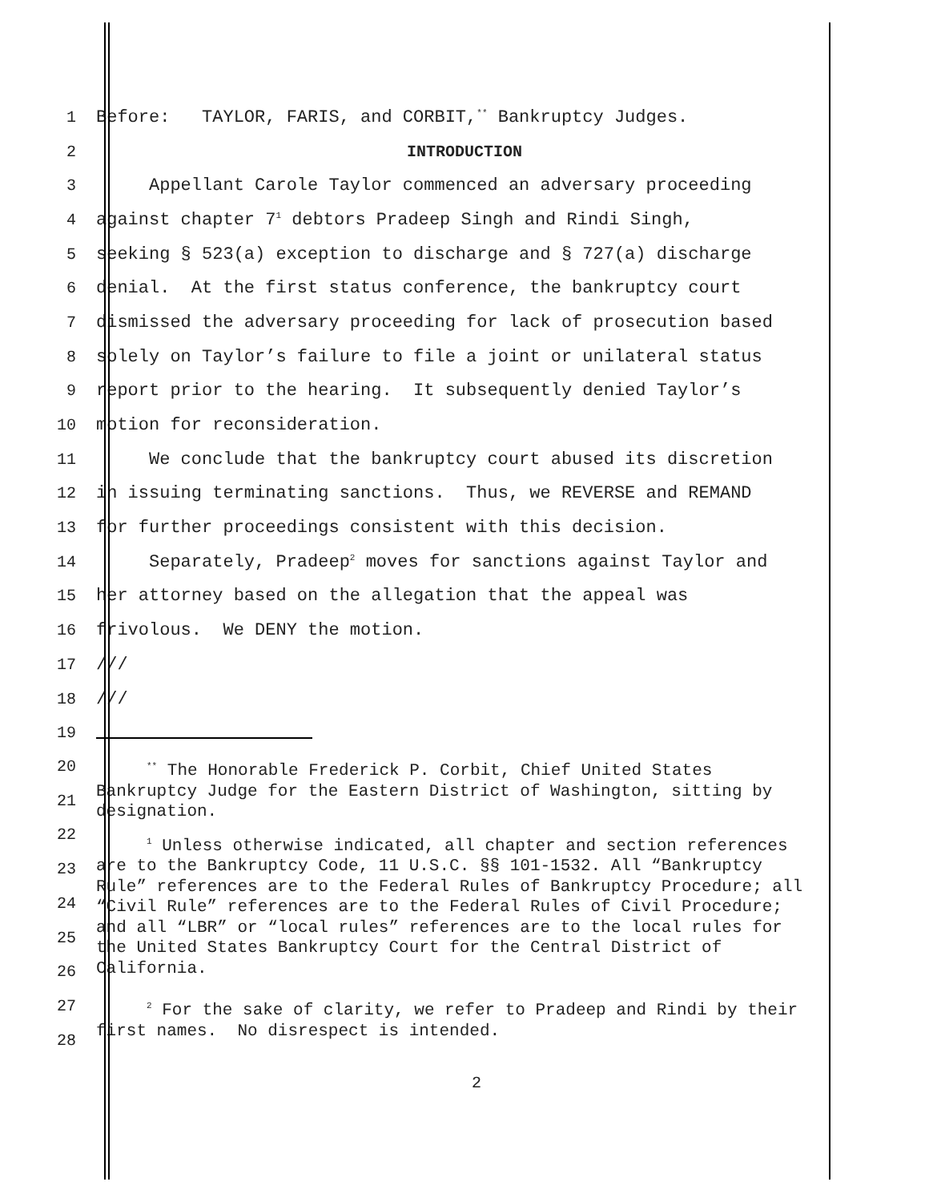1
Before: TAYLOR, FARIS, and CORBIT,<sup>**</sup> Bankruptcy Judges.
2 INTRODUCTION
3
Appellant Carole Taylor commenced an adversary proceeding
4
against chapter 7<sup>1</sup> debtors Pradeep Singh and Rindi Singh,
5
seeking § 523(a) exception to discharge and § 727(a) discharge
6
denial. At the first status conference, the bankruptcy court
7
dismissed the adversary proceeding for lack of prosecution based
8
solely on Taylor’s failure to file a joint or unilateral status
9
report prior to the hearing. It subsequently denied Taylor’s
10 motion for reconsideration.
11
We conclude that the bankruptcy court abused its discretion
12
in issuing terminating sanctions. Thus, we REVERSE and REMAND
13
for further proceedings consistent with this decision.
14
Separately, Pradeep<sup>2</sup> moves for sanctions against Taylor and
15
her attorney based on the allegation that the appeal was
16
frivolous. We DENY the motion.
17 ///
18 ///
19
20
21
22
23
24
25
26
27
28
<sup>**</sup> The Honorable Frederick P. Corbit, Chief United States Bankruptcy Judge for the Eastern District of Washington, sitting by designation.
<sup>1</sup> Unless otherwise indicated, all chapter and section references are to the Bankruptcy Code, 11 U.S.C. §§ 101-1532. All “Bankruptcy Rule” references are to the Federal Rules of Bankruptcy Procedure; all “Civil Rule” references are to the Federal Rules of Civil Procedure; and all “LBR” or “local rules” references are to the local rules for the United States Bankruptcy Court for the Central District of California.
<sup>2</sup> For the sake of clarity, we refer to Pradeep and Rindi by their first names. No disrespect is intended.
2